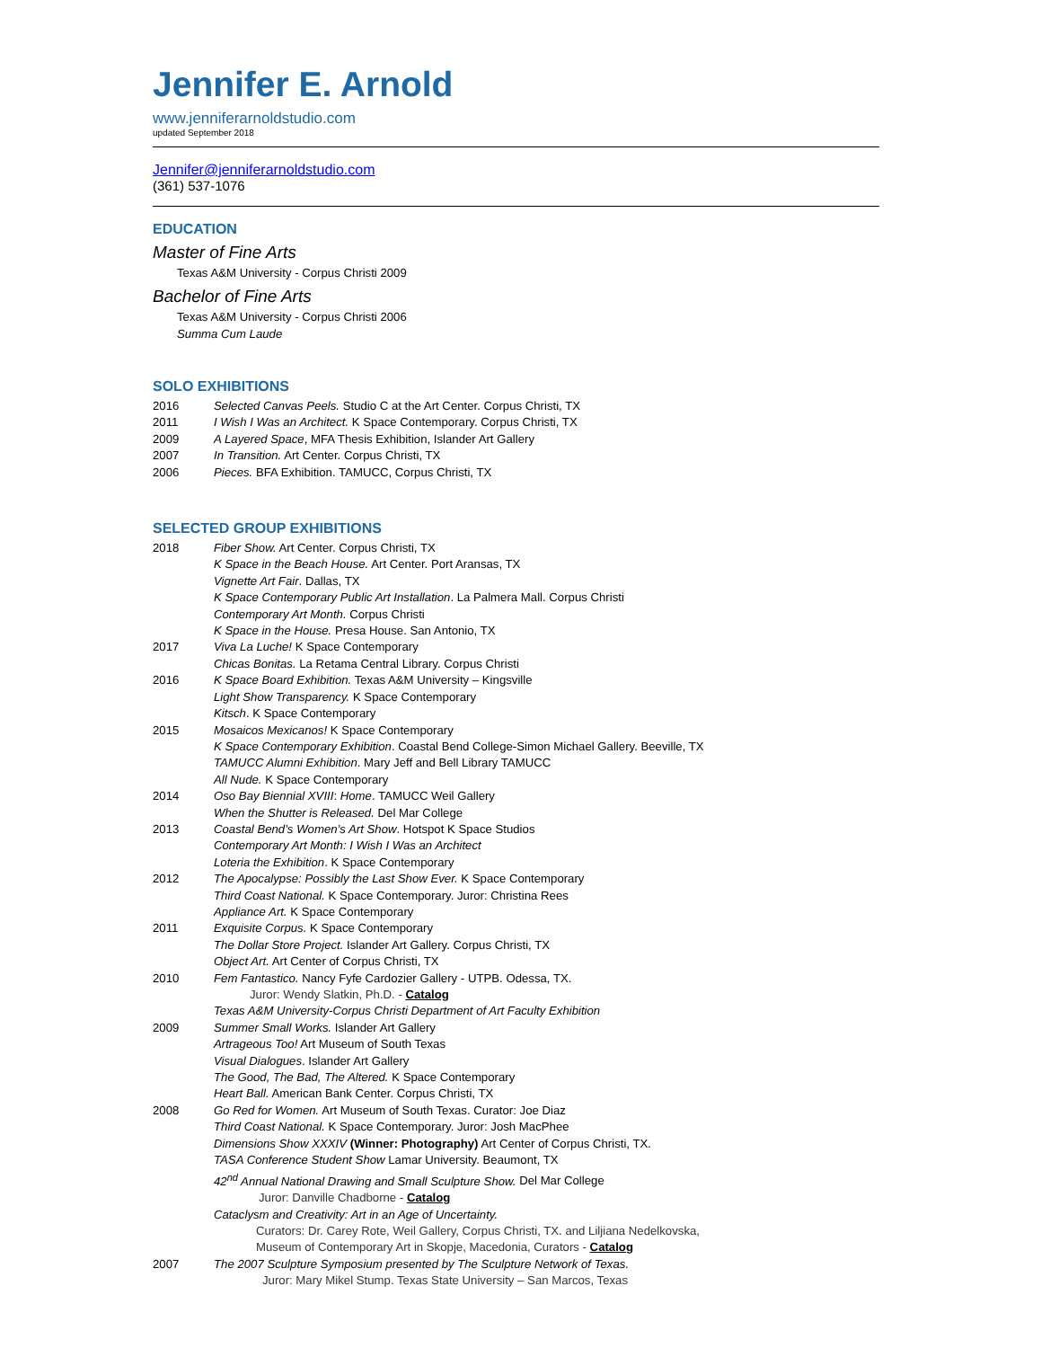Jennifer E. Arnold
www.jenniferarnoldstudio.com
updated September 2018
Jennifer@jenniferarnoldstudio.com
(361) 537-1076
EDUCATION
Master of Fine Arts
Texas A&M University - Corpus Christi 2009
Bachelor of Fine Arts
Texas A&M University - Corpus Christi 2006
Summa Cum Laude
SOLO EXHIBITIONS
2016 Selected Canvas Peels. Studio C at the Art Center. Corpus Christi, TX
2011 I Wish I Was an Architect. K Space Contemporary. Corpus Christi, TX
2009 A Layered Space, MFA Thesis Exhibition, Islander Art Gallery
2007 In Transition. Art Center. Corpus Christi, TX
2006 Pieces. BFA Exhibition. TAMUCC, Corpus Christi, TX
SELECTED GROUP EXHIBITIONS
2018 Fiber Show. Art Center. Corpus Christi, TX
K Space in the Beach House. Art Center. Port Aransas, TX
Vignette Art Fair. Dallas, TX
K Space Contemporary Public Art Installation. La Palmera Mall. Corpus Christi
Contemporary Art Month. Corpus Christi
K Space in the House. Presa House. San Antonio, TX
2017 Viva La Luche! K Space Contemporary
Chicas Bonitas. La Retama Central Library. Corpus Christi
2016 K Space Board Exhibition. Texas A&M University – Kingsville
Light Show Transparency. K Space Contemporary
Kitsch. K Space Contemporary
2015 Mosaicos Mexicanos! K Space Contemporary
K Space Contemporary Exhibition. Coastal Bend College-Simon Michael Gallery. Beeville, TX
TAMUCC Alumni Exhibition. Mary Jeff and Bell Library TAMUCC
All Nude. K Space Contemporary
2014 Oso Bay Biennial XVIII: Home. TAMUCC Weil Gallery
When the Shutter is Released. Del Mar College
2013 Coastal Bend’s Women’s Art Show. Hotspot K Space Studios
Contemporary Art Month: I Wish I Was an Architect
Loteria the Exhibition. K Space Contemporary
2012 The Apocalypse: Possibly the Last Show Ever. K Space Contemporary
Third Coast National. K Space Contemporary. Juror: Christina Rees
Appliance Art. K Space Contemporary
2011 Exquisite Corpus. K Space Contemporary
The Dollar Store Project. Islander Art Gallery. Corpus Christi, TX
Object Art. Art Center of Corpus Christi, TX
2010 Fem Fantastico. Nancy Fyfe Cardozier Gallery - UTPB. Odessa, TX.
Juror: Wendy Slatkin, Ph.D. - Catalog
Texas A&M University-Corpus Christi Department of Art Faculty Exhibition
2009 Summer Small Works. Islander Art Gallery
Artrageous Too! Art Museum of South Texas
Visual Dialogues. Islander Art Gallery
The Good, The Bad, The Altered. K Space Contemporary
Heart Ball. American Bank Center. Corpus Christi, TX
2008 Go Red for Women. Art Museum of South Texas. Curator: Joe Diaz
Third Coast National. K Space Contemporary. Juror: Josh MacPhee
Dimensions Show XXXIV (Winner: Photography) Art Center of Corpus Christi, TX.
TASA Conference Student Show Lamar University. Beaumont, TX
42<sup>nd</sup> Annual National Drawing and Small Sculpture Show. Del Mar College
Juror: Danville Chadborne - Catalog
Cataclysm and Creativity: Art in an Age of Uncertainty.
Curators: Dr. Carey Rote, Weil Gallery, Corpus Christi, TX. and Liljiana Nedelkovska,
Museum of Contemporary Art in Skopje, Macedonia, Curators - Catalog
2007 The 2007 Sculpture Symposium presented by The Sculpture Network of Texas.
Juror: Mary Mikel Stump. Texas State University – San Marcos, Texas